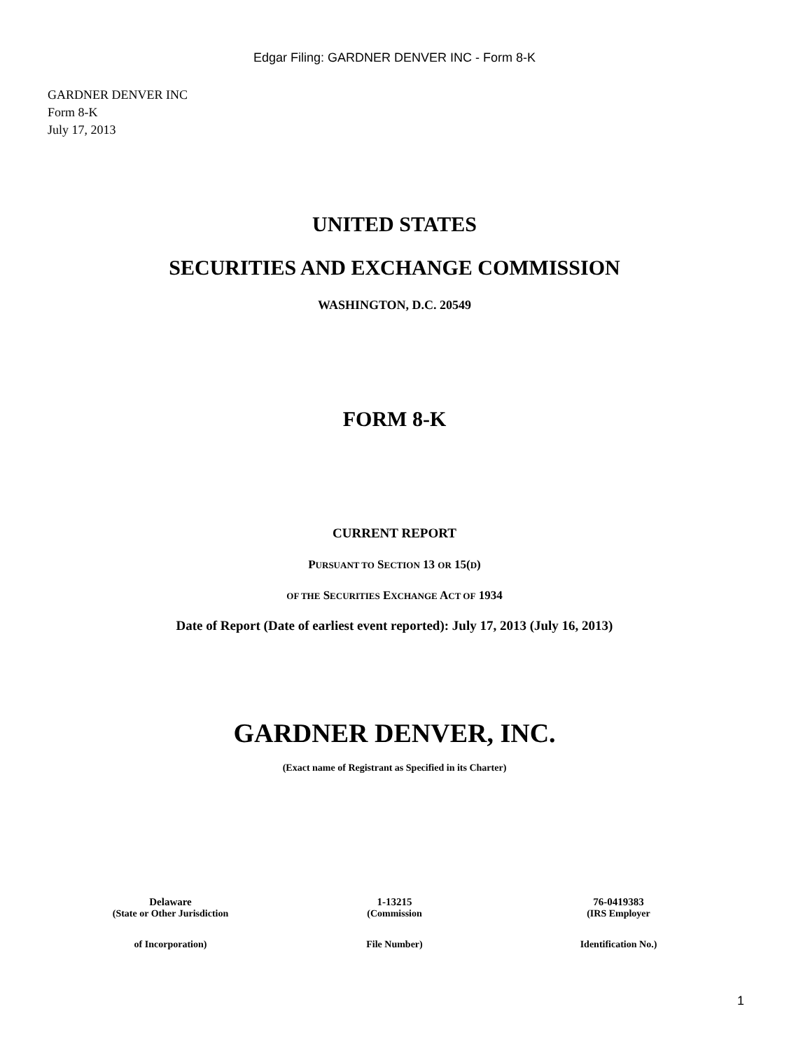Edgar Filing: GARDNER DENVER INC - Form 8-K
GARDNER DENVER INC
Form 8-K
July 17, 2013
UNITED STATES
SECURITIES AND EXCHANGE COMMISSION
WASHINGTON, D.C. 20549
FORM 8-K
CURRENT REPORT
PURSUANT TO SECTION 13 OR 15(D)
OF THE SECURITIES EXCHANGE ACT OF 1934
Date of Report (Date of earliest event reported): July 17, 2013 (July 16, 2013)
GARDNER DENVER, INC.
(Exact name of Registrant as Specified in its Charter)
| Delaware | 1-13215 | 76-0419383 |
| (State or Other Jurisdiction | (Commission | (IRS Employer |
| of Incorporation) | File Number) | Identification No.) |
1